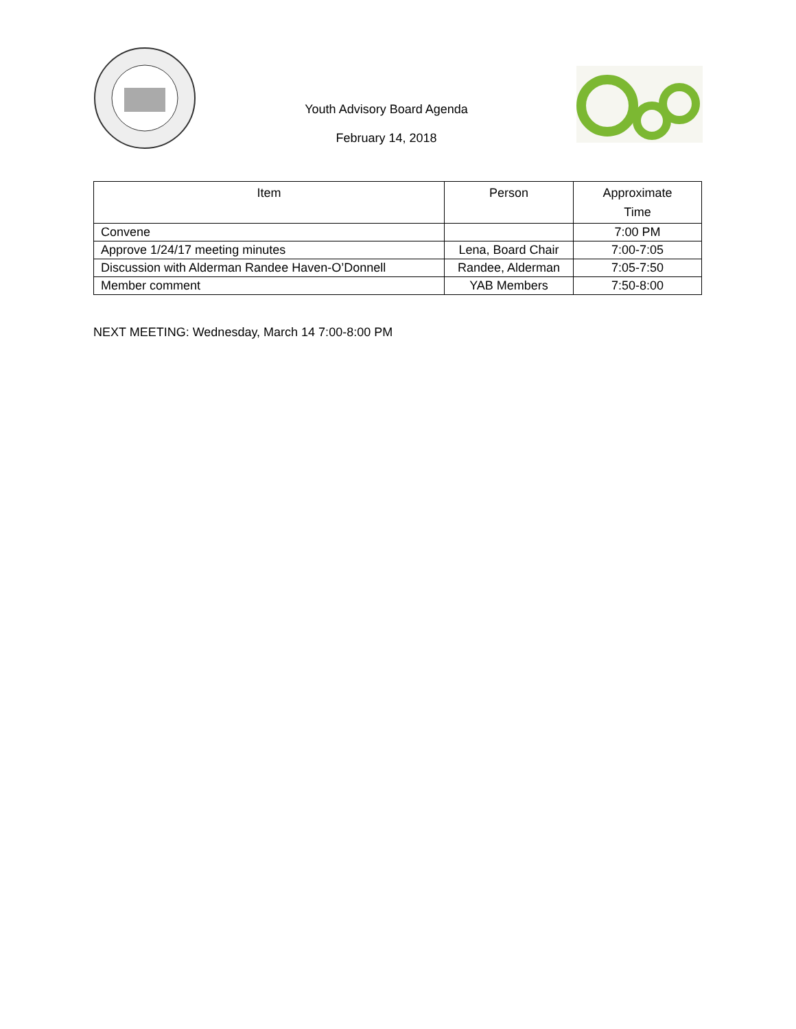Youth Advisory Board Agenda
February 14, 2018
| Item | Person | Approximate Time |
| --- | --- | --- |
| Convene | | 7:00 PM |
| Approve 1/24/17 meeting minutes | Lena, Board Chair | 7:00-7:05 |
| Discussion with Alderman Randee Haven-O’Donnell | Randee, Alderman | 7:05-7:50 |
| Member comment | YAB Members | 7:50-8:00 |
NEXT MEETING: Wednesday, March 14 7:00-8:00 PM